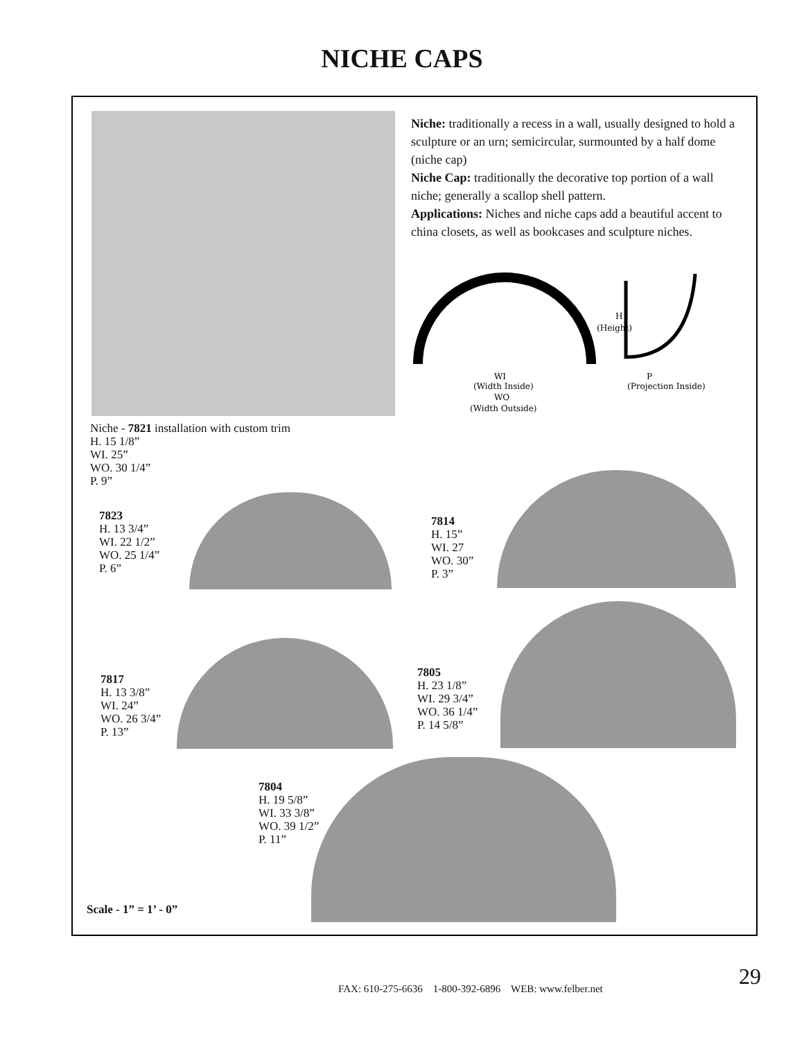NICHE CAPS
Niche: traditionally a recess in a wall, usually designed to hold a sculpture or an urn; semicircular, surmounted by a half dome (niche cap)
Niche Cap: traditionally the decorative top portion of a wall niche; generally a scallop shell pattern.
Applications: Niches and niche caps add a beautiful accent to china closets, as well as bookcases and sculpture niches.
H
(Height)
WI
(Width Inside)
WO
(Width Outside)
P
(Projection Inside)
Niche - 7821 installation with custom trim
H. 15 1/8”
WI. 25”
WO. 30 1/4”
P. 9”
7823
H. 13 3/4”
WI. 22 1/2”
WO. 25 1/4”
P. 6”
7814
H. 15”
WI. 27
WO. 30”
P. 3”
7817
H. 13 3/8”
WI. 24”
WO. 26 3/4”
P. 13”
7805
H. 23 1/8”
WI. 29 3/4”
WO. 36 1/4”
P. 14 5/8”
7804
H. 19 5/8”
WI. 33 3/8”
WO. 39 1/2”
P. 11”
Scale - 1” = 1’ - 0”
FAX: 610-275-6636 1-800-392-6896 WEB: www.felber.net
29